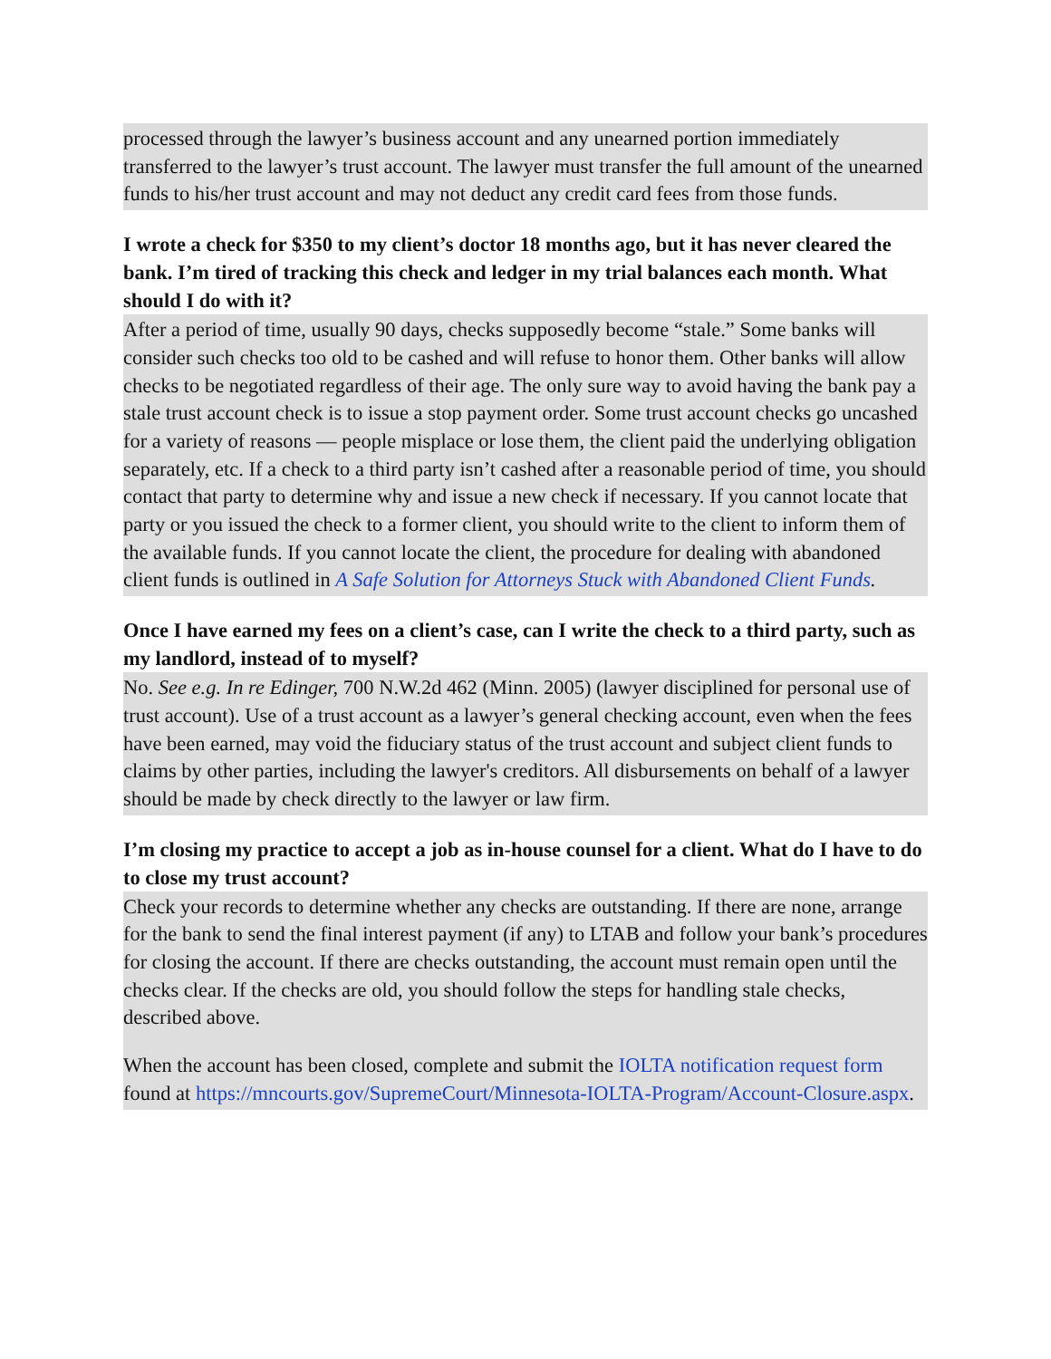processed through the lawyer’s business account and any unearned portion immediately transferred to the lawyer’s trust account. The lawyer must transfer the full amount of the unearned funds to his/her trust account and may not deduct any credit card fees from those funds.
I wrote a check for $350 to my client’s doctor 18 months ago, but it has never cleared the bank. I’m tired of tracking this check and ledger in my trial balances each month. What should I do with it?
After a period of time, usually 90 days, checks supposedly become “stale.” Some banks will consider such checks too old to be cashed and will refuse to honor them. Other banks will allow checks to be negotiated regardless of their age. The only sure way to avoid having the bank pay a stale trust account check is to issue a stop payment order. Some trust account checks go uncashed for a variety of reasons — people misplace or lose them, the client paid the underlying obligation separately, etc. If a check to a third party isn’t cashed after a reasonable period of time, you should contact that party to determine why and issue a new check if necessary. If you cannot locate that party or you issued the check to a former client, you should write to the client to inform them of the available funds. If you cannot locate the client, the procedure for dealing with abandoned client funds is outlined in A Safe Solution for Attorneys Stuck with Abandoned Client Funds.
Once I have earned my fees on a client’s case, can I write the check to a third party, such as my landlord, instead of to myself?
No. See e.g. In re Edinger, 700 N.W.2d 462 (Minn. 2005) (lawyer disciplined for personal use of trust account). Use of a trust account as a lawyer’s general checking account, even when the fees have been earned, may void the fiduciary status of the trust account and subject client funds to claims by other parties, including the lawyer's creditors. All disbursements on behalf of a lawyer should be made by check directly to the lawyer or law firm.
I’m closing my practice to accept a job as in-house counsel for a client. What do I have to do to close my trust account?
Check your records to determine whether any checks are outstanding. If there are none, arrange for the bank to send the final interest payment (if any) to LTAB and follow your bank’s procedures for closing the account. If there are checks outstanding, the account must remain open until the checks clear. If the checks are old, you should follow the steps for handling stale checks, described above.
When the account has been closed, complete and submit the IOLTA notification request form found at https://mncourts.gov/SupremeCourt/Minnesota-IOLTA-Program/Account-Closure.aspx.